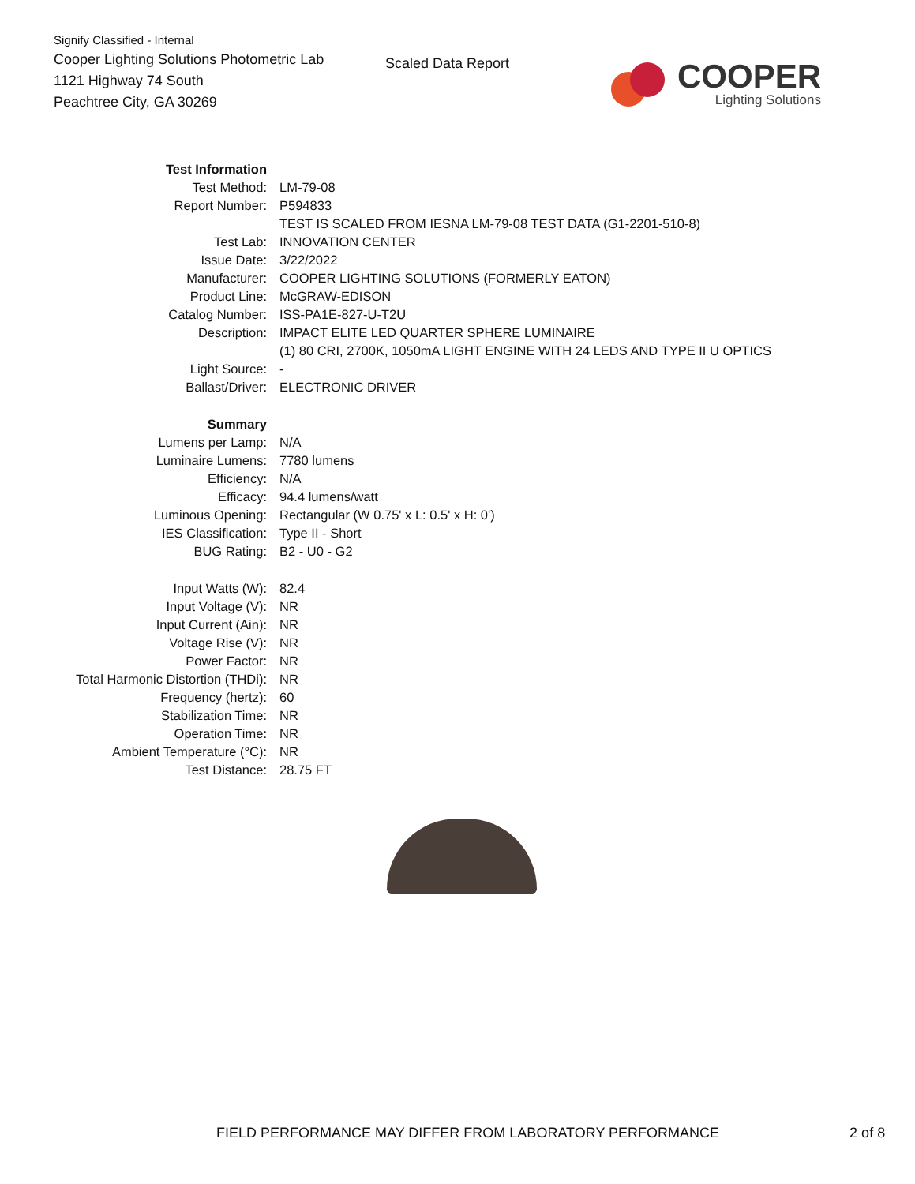Signify Classified - Internal
Cooper Lighting Solutions Photometric Lab
1121 Highway 74 South
Peachtree City, GA 30269
Scaled Data Report
COOPER
Lighting Solutions
| Test Information | |
| Test Method: | LM-79-08 |
| Report Number: | P594833 |
| | TEST IS SCALED FROM IESNA LM-79-08 TEST DATA (G1-2201-510-8) |
| Test Lab: | INNOVATION CENTER |
| Issue Date: | 3/22/2022 |
| Manufacturer: | COOPER LIGHTING SOLUTIONS (FORMERLY EATON) |
| Product Line: | McGRAW-EDISON |
| Catalog Number: | ISS-PA1E-827-U-T2U |
| Description: | IMPACT ELITE LED QUARTER SPHERE LUMINAIRE |
| | (1) 80 CRI, 2700K, 1050mA LIGHT ENGINE WITH 24 LEDS AND TYPE II U OPTICS |
| Light Source: | - |
| Ballast/Driver: | ELECTRONIC DRIVER |
| Summary | |
| Lumens per Lamp: | N/A |
| Luminaire Lumens: | 7780 lumens |
| Efficiency: | N/A |
| Efficacy: | 94.4 lumens/watt |
| Luminous Opening: | Rectangular (W 0.75' x L: 0.5' x H: 0') |
| IES Classification: | Type II - Short |
| BUG Rating: | B2 - U0 - G2 |
| Input Watts (W): | 82.4 |
| Input Voltage (V): | NR |
| Input Current (Ain): | NR |
| Voltage Rise (V): | NR |
| Power Factor: | NR |
| Total Harmonic Distortion (THDi): | NR |
| Frequency (hertz): | 60 |
| Stabilization Time: | NR |
| Operation Time: | NR |
| Ambient Temperature (°C): | NR |
| Test Distance: | 28.75 FT |
FIELD PERFORMANCE MAY DIFFER FROM LABORATORY PERFORMANCE 2 of 8